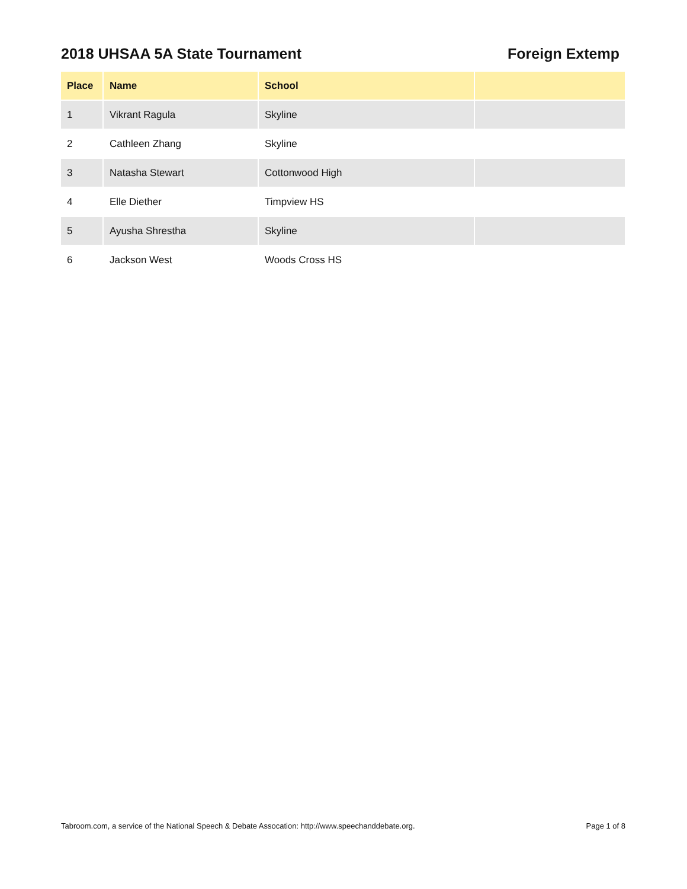2018 UHSAA 5A State Tournament Foreign Extemp
| Place | Name | School | |
| --- | --- | --- | --- |
| 1 | Vikrant Ragula | Skyline | |
| 2 | Cathleen Zhang | Skyline | |
| 3 | Natasha Stewart | Cottonwood High | |
| 4 | Elle Diether | Timpview HS | |
| 5 | Ayusha Shrestha | Skyline | |
| 6 | Jackson West | Woods Cross HS | |
Tabroom.com, a service of the National Speech & Debate Assocation: http://www.speechanddebate.org. Page 1 of 8